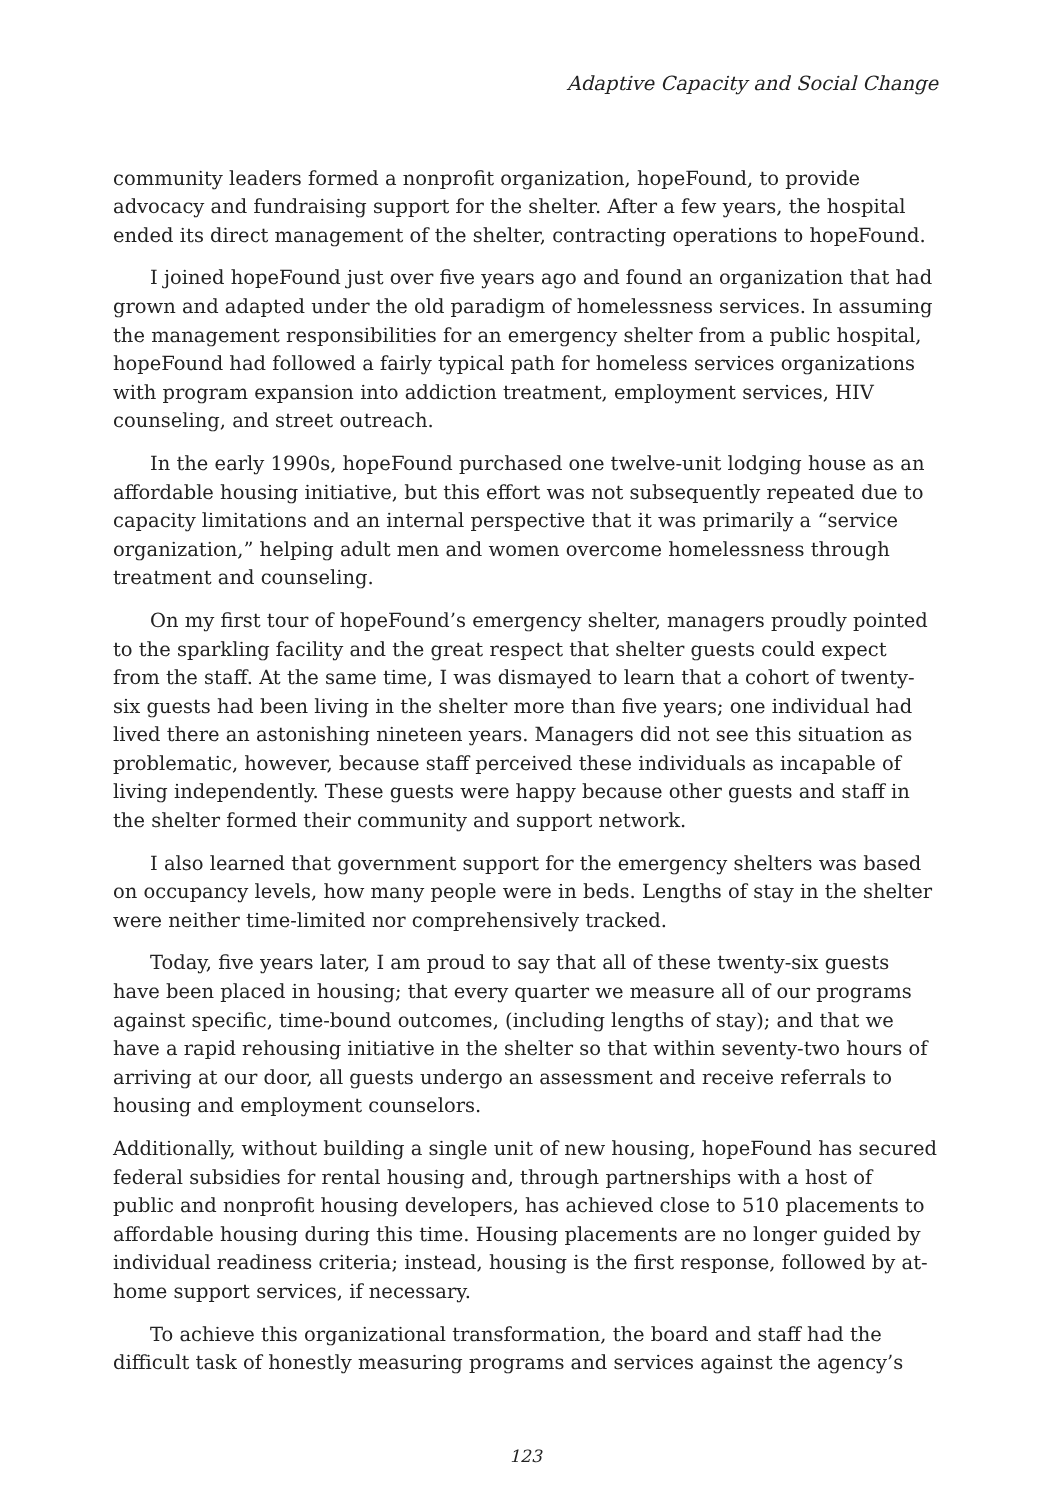Adaptive Capacity and Social Change
community leaders formed a nonprofit organization, hopeFound, to provide advocacy and fundraising support for the shelter. After a few years, the hospital ended its direct management of the shelter, contracting operations to hopeFound.
I joined hopeFound just over five years ago and found an organization that had grown and adapted under the old paradigm of homelessness services. In assuming the management responsibilities for an emergency shelter from a public hospital, hopeFound had followed a fairly typical path for homeless services organizations with program expansion into addiction treatment, employment services, HIV counseling, and street outreach.
In the early 1990s, hopeFound purchased one twelve-unit lodging house as an affordable housing initiative, but this effort was not subsequently repeated due to capacity limitations and an internal perspective that it was primarily a “service organization,” helping adult men and women overcome homelessness through treatment and counseling.
On my first tour of hopeFound’s emergency shelter, managers proudly pointed to the sparkling facility and the great respect that shelter guests could expect from the staff. At the same time, I was dismayed to learn that a cohort of twenty-six guests had been living in the shelter more than five years; one individual had lived there an astonishing nineteen years. Managers did not see this situation as problematic, however, because staff perceived these individuals as incapable of living independently. These guests were happy because other guests and staff in the shelter formed their community and support network.
I also learned that government support for the emergency shelters was based on occupancy levels, how many people were in beds. Lengths of stay in the shelter were neither time-limited nor comprehensively tracked.
Today, five years later, I am proud to say that all of these twenty-six guests have been placed in housing; that every quarter we measure all of our programs against specific, time-bound outcomes, (including lengths of stay); and that we have a rapid rehousing initiative in the shelter so that within seventy-two hours of arriving at our door, all guests undergo an assessment and receive referrals to housing and employment counselors.
Additionally, without building a single unit of new housing, hopeFound has secured federal subsidies for rental housing and, through partnerships with a host of public and nonprofit housing developers, has achieved close to 510 placements to affordable housing during this time. Housing placements are no longer guided by individual readiness criteria; instead, housing is the first response, followed by at-home support services, if necessary.
To achieve this organizational transformation, the board and staff had the difficult task of honestly measuring programs and services against the agency’s
123